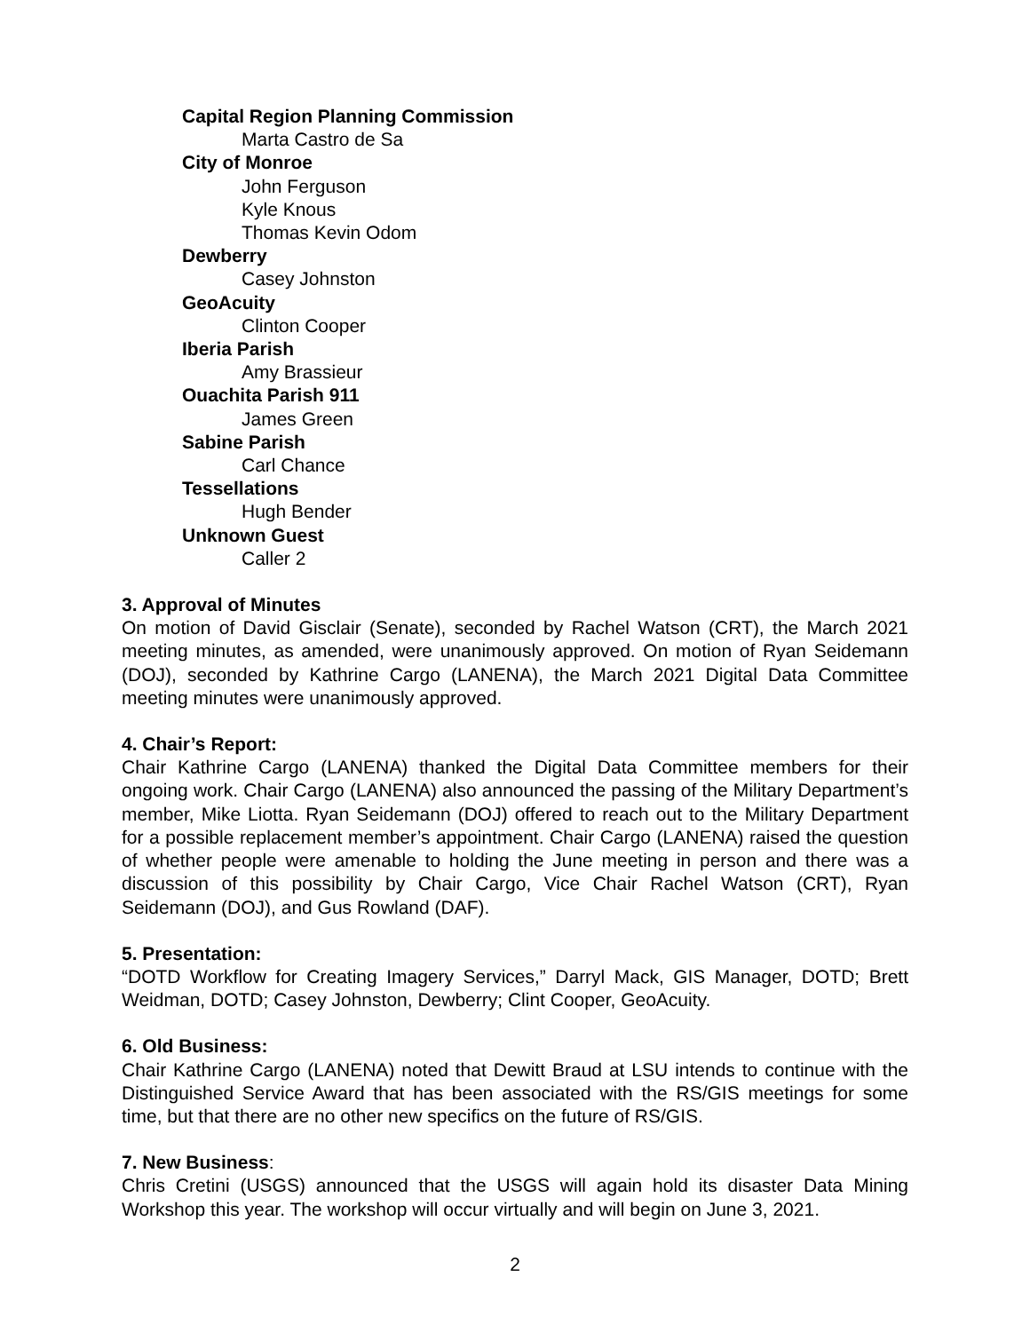Capital Region Planning Commission
Marta Castro de Sa
City of Monroe
John Ferguson
Kyle Knous
Thomas Kevin Odom
Dewberry
Casey Johnston
GeoAcuity
Clinton Cooper
Iberia Parish
Amy Brassieur
Ouachita Parish 911
James Green
Sabine Parish
Carl Chance
Tessellations
Hugh Bender
Unknown Guest
Caller 2
3. Approval of Minutes
On motion of David Gisclair (Senate), seconded by Rachel Watson (CRT), the March 2021 meeting minutes, as amended, were unanimously approved. On motion of Ryan Seidemann (DOJ), seconded by Kathrine Cargo (LANENA), the March 2021 Digital Data Committee meeting minutes were unanimously approved.
4. Chair’s Report:
Chair Kathrine Cargo (LANENA) thanked the Digital Data Committee members for their ongoing work. Chair Cargo (LANENA) also announced the passing of the Military Department’s member, Mike Liotta. Ryan Seidemann (DOJ) offered to reach out to the Military Department for a possible replacement member’s appointment. Chair Cargo (LANENA) raised the question of whether people were amenable to holding the June meeting in person and there was a discussion of this possibility by Chair Cargo, Vice Chair Rachel Watson (CRT), Ryan Seidemann (DOJ), and Gus Rowland (DAF).
5. Presentation:
“DOTD Workflow for Creating Imagery Services,” Darryl Mack, GIS Manager, DOTD; Brett Weidman, DOTD; Casey Johnston, Dewberry; Clint Cooper, GeoAcuity.
6. Old Business:
Chair Kathrine Cargo (LANENA) noted that Dewitt Braud at LSU intends to continue with the Distinguished Service Award that has been associated with the RS/GIS meetings for some time, but that there are no other new specifics on the future of RS/GIS.
7. New Business:
Chris Cretini (USGS) announced that the USGS will again hold its disaster Data Mining Workshop this year. The workshop will occur virtually and will begin on June 3, 2021.
2